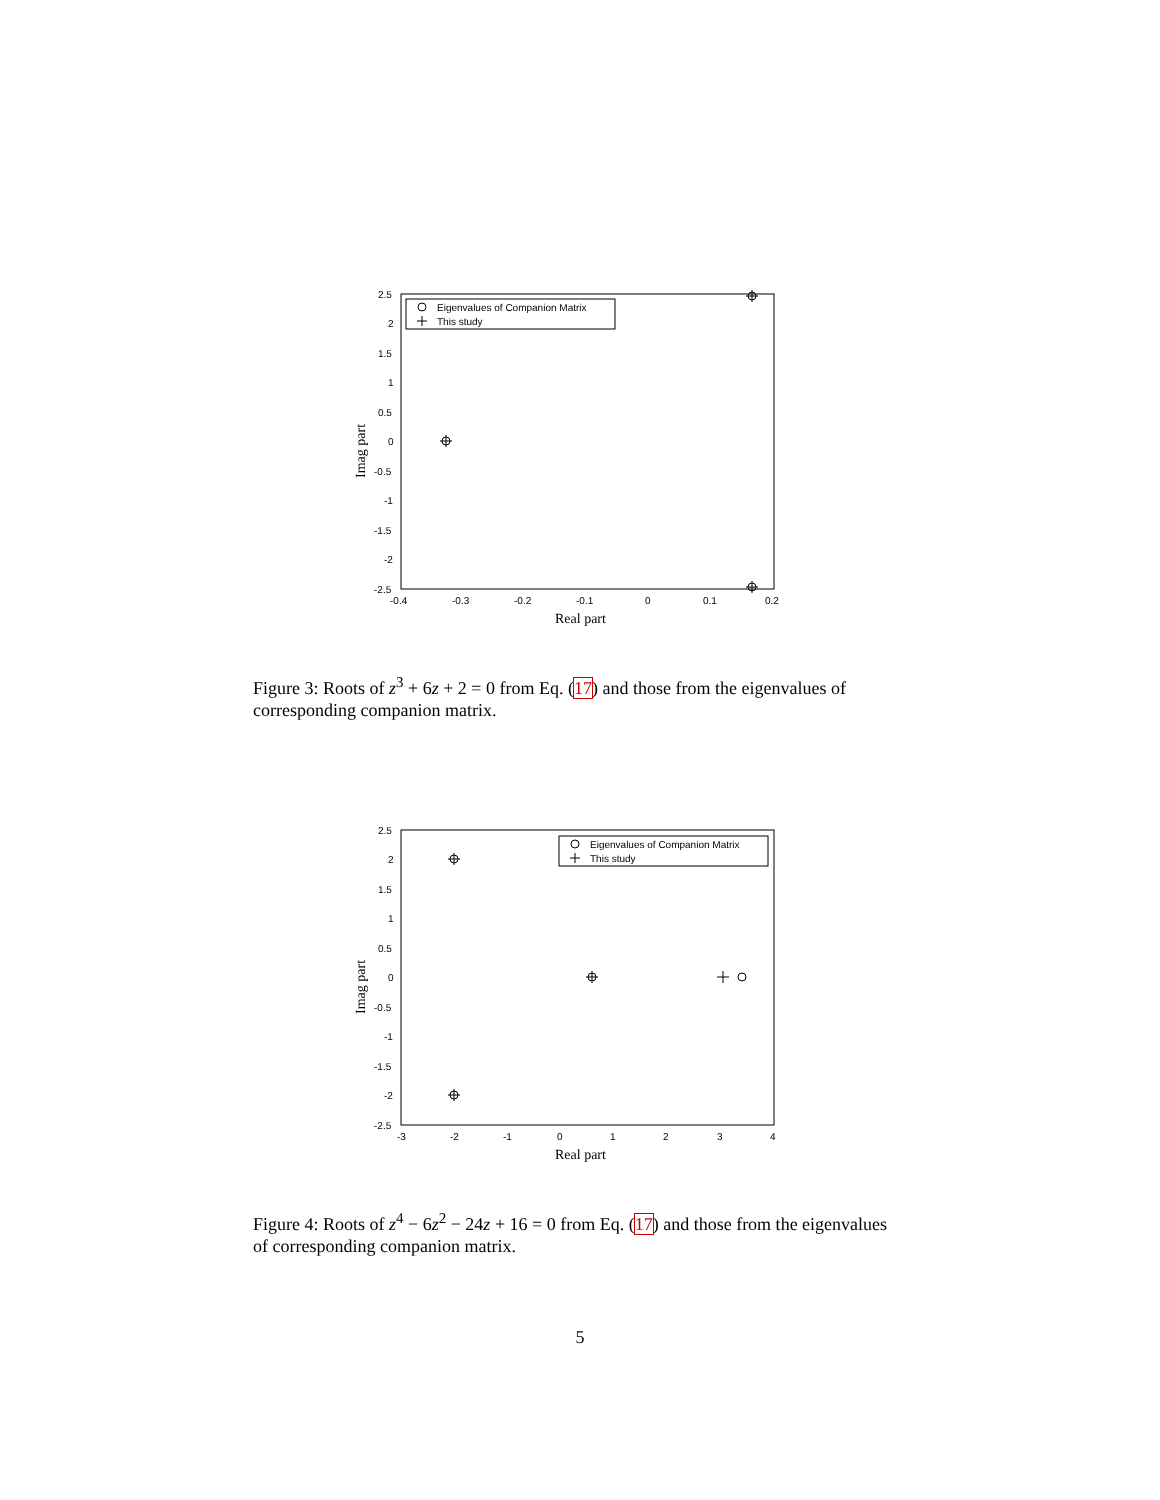2.5
2
1.5
1
0.5
0
-0.5
-1
-1.5
-2
-2.5
-0.4
-0.3
-0.2
-0.1
0
0.1
0.2
Real part
Imag part
Eigenvalues of Companion Matrix
This study
Figure 3: Roots of z<sup>3</sup> + 6z + 2 = 0 from Eq. (17) and those from the eigenvalues of corresponding companion matrix.
2.5
2
1.5
1
0.5
0
-0.5
-1
-1.5
-2
-2.5
-3
-2
-1
0
1
2
3
4
Real part
Imag part
Eigenvalues of Companion Matrix
This study
Figure 4: Roots of z<sup>4</sup> − 6z<sup>2</sup> − 24z + 16 = 0 from Eq. (17) and those from the eigenvalues of corresponding companion matrix.
5